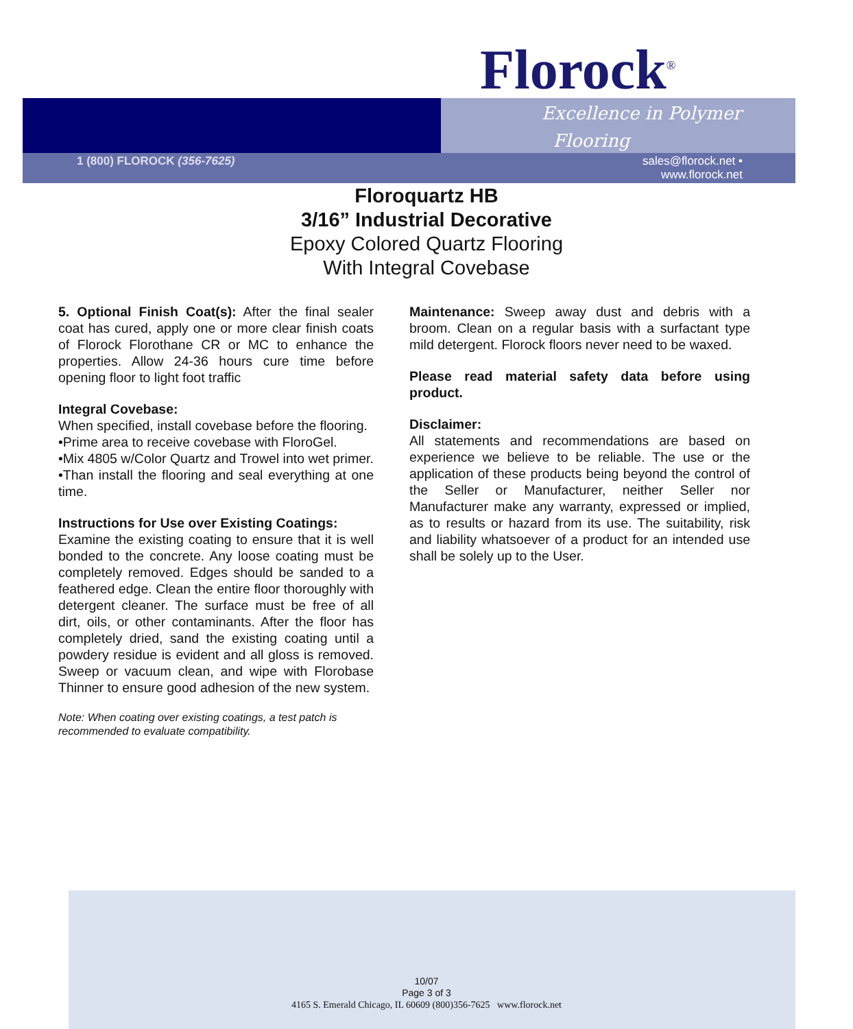Florock<sup>®</sup>
Excellence in Polymer
Flooring
1 (800) FLOROCK (356-7625)
sales@florock.net •
www.florock.net
Floroquartz HB
3/16” Industrial Decorative
Epoxy Colored Quartz Flooring
With Integral Covebase
5. Optional Finish Coat(s): After the final sealer coat has cured, apply one or more clear finish coats of Florock Florothane CR or MC to enhance the properties. Allow 24-36 hours cure time before opening floor to light foot traffic
Integral Covebase:
When specified, install covebase before the flooring.
•Prime area to receive covebase with FloroGel.
•Mix 4805 w/Color Quartz and Trowel into wet primer.
•Than install the flooring and seal everything at one time.
Instructions for Use over Existing Coatings:
Examine the existing coating to ensure that it is well bonded to the concrete. Any loose coating must be completely removed. Edges should be sanded to a feathered edge. Clean the entire floor thoroughly with detergent cleaner. The surface must be free of all dirt, oils, or other contaminants. After the floor has completely dried, sand the existing coating until a powdery residue is evident and all gloss is removed. Sweep or vacuum clean, and wipe with Florobase Thinner to ensure good adhesion of the new system.
Note: When coating over existing coatings, a test patch is recommended to evaluate compatibility.
Maintenance: Sweep away dust and debris with a broom. Clean on a regular basis with a surfactant type mild detergent. Florock floors never need to be waxed.
Please read material safety data before using product.
Disclaimer:
All statements and recommendations are based on experience we believe to be reliable. The use or the application of these products being beyond the control of the Seller or Manufacturer, neither Seller nor Manufacturer make any warranty, expressed or implied, as to results or hazard from its use. The suitability, risk and liability whatsoever of a product for an intended use shall be solely up to the User.
10/07
Page 3 of 3
4165 S. Emerald Chicago, IL 60609 (800)356-7625 www.florock.net